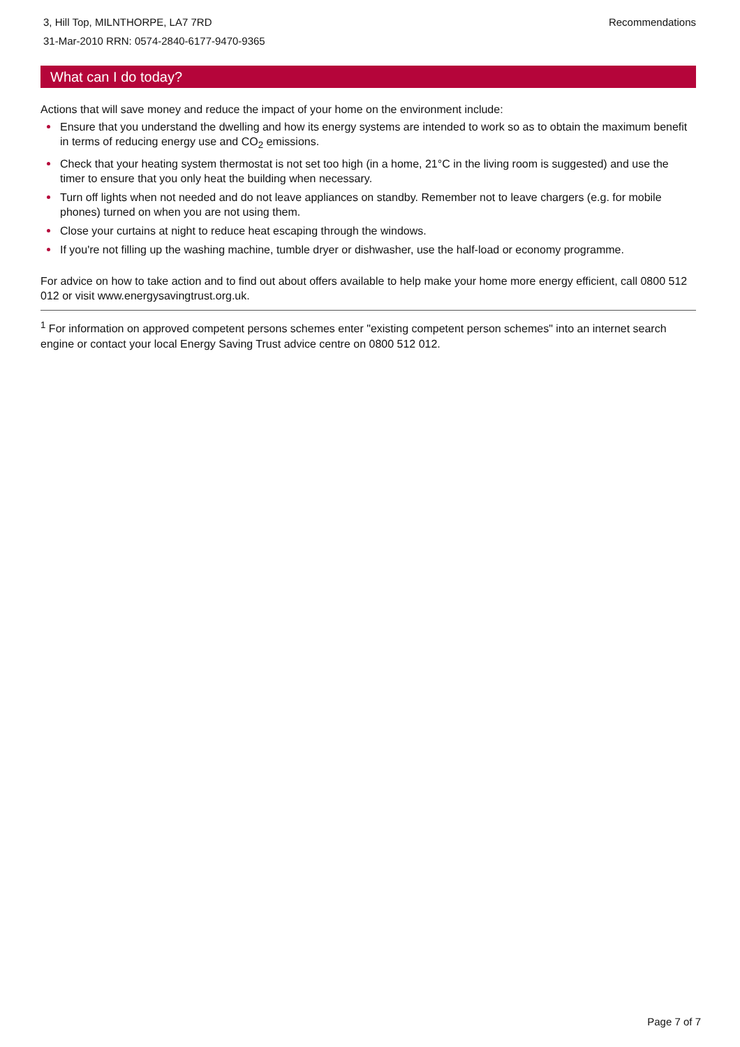3, Hill Top, MILNTHORPE, LA7 7RD
31-Mar-2010 RRN: 0574-2840-6177-9470-9365
Recommendations
What can I do today?
Actions that will save money and reduce the impact of your home on the environment include:
Ensure that you understand the dwelling and how its energy systems are intended to work so as to obtain the maximum benefit in terms of reducing energy use and CO<sub>2</sub> emissions.
Check that your heating system thermostat is not set too high (in a home, 21°C in the living room is suggested) and use the timer to ensure that you only heat the building when necessary.
Turn off lights when not needed and do not leave appliances on standby. Remember not to leave chargers (e.g. for mobile phones) turned on when you are not using them.
Close your curtains at night to reduce heat escaping through the windows.
If you're not filling up the washing machine, tumble dryer or dishwasher, use the half-load or economy programme.
For advice on how to take action and to find out about offers available to help make your home more energy efficient, call 0800 512 012 or visit www.energysavingtrust.org.uk.
<sup>1</sup> For information on approved competent persons schemes enter "existing competent person schemes" into an internet search engine or contact your local Energy Saving Trust advice centre on 0800 512 012.
Page 7 of 7